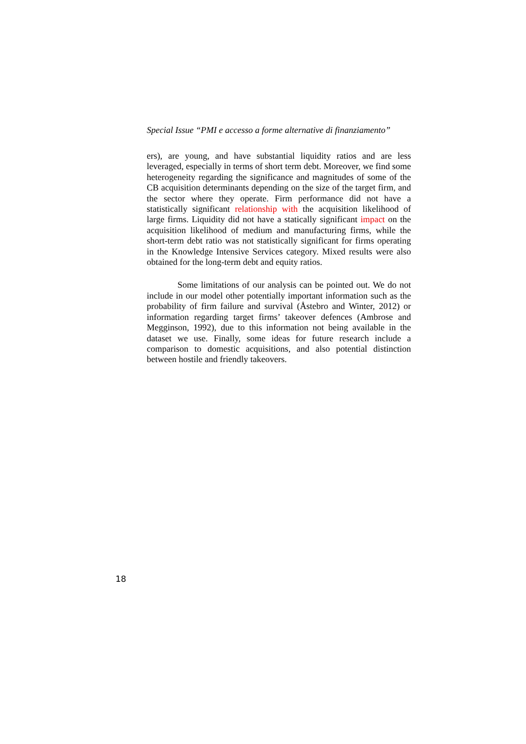Special Issue “PMI e accesso a forme alternative di finanziamento”
ers), are young, and have substantial liquidity ratios and are less leveraged, especially in terms of short term debt. Moreover, we find some heterogeneity regarding the significance and magnitudes of some of the CB acquisition determinants depending on the size of the target firm, and the sector where they operate. Firm performance did not have a statistically significant relationship with the acquisition likelihood of large firms. Liquidity did not have a statically significant impact on the acquisition likelihood of medium and manufacturing firms, while the short-term debt ratio was not statistically significant for firms operating in the Knowledge Intensive Services category. Mixed results were also obtained for the long-term debt and equity ratios.
Some limitations of our analysis can be pointed out. We do not include in our model other potentially important information such as the probability of firm failure and survival (Åstebro and Winter, 2012) or information regarding target firms’ takeover defences (Ambrose and Megginson, 1992), due to this information not being available in the dataset we use. Finally, some ideas for future research include a comparison to domestic acquisitions, and also potential distinction between hostile and friendly takeovers.
18